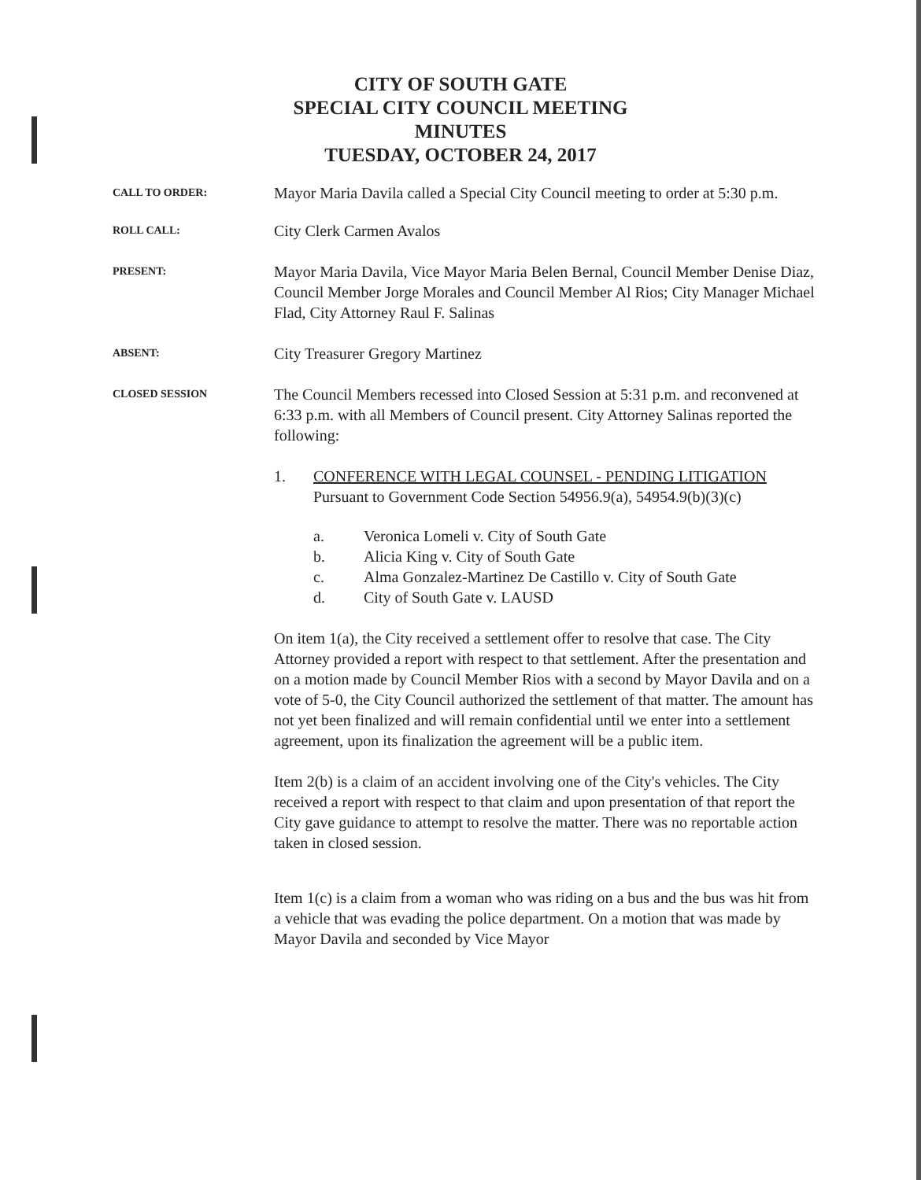CITY OF SOUTH GATE
SPECIAL CITY COUNCIL MEETING
MINUTES
TUESDAY, OCTOBER 24, 2017
CALL TO ORDER:
Mayor Maria Davila called a Special City Council meeting to order at 5:30 p.m.
ROLL CALL:
City Clerk Carmen Avalos
PRESENT:
Mayor Maria Davila, Vice Mayor Maria Belen Bernal, Council Member Denise Diaz, Council Member Jorge Morales and Council Member Al Rios; City Manager Michael Flad, City Attorney Raul F. Salinas
ABSENT:
City Treasurer Gregory Martinez
CLOSED SESSION
The Council Members recessed into Closed Session at 5:31 p.m. and reconvened at 6:33 p.m. with all Members of Council present. City Attorney Salinas reported the following:
1. CONFERENCE WITH LEGAL COUNSEL - PENDING LITIGATION
Pursuant to Government Code Section 54956.9(a), 54954.9(b)(3)(c)
a. Veronica Lomeli v. City of South Gate
b. Alicia King v. City of South Gate
c. Alma Gonzalez-Martinez De Castillo v. City of South Gate
d. City of South Gate v. LAUSD
On item 1(a), the City received a settlement offer to resolve that case. The City Attorney provided a report with respect to that settlement. After the presentation and on a motion made by Council Member Rios with a second by Mayor Davila and on a vote of 5-0, the City Council authorized the settlement of that matter. The amount has not yet been finalized and will remain confidential until we enter into a settlement agreement, upon its finalization the agreement will be a public item.
Item 2(b) is a claim of an accident involving one of the City's vehicles. The City received a report with respect to that claim and upon presentation of that report the City gave guidance to attempt to resolve the matter. There was no reportable action taken in closed session.
Item 1(c) is a claim from a woman who was riding on a bus and the bus was hit from a vehicle that was evading the police department. On a motion that was made by Mayor Davila and seconded by Vice Mayor